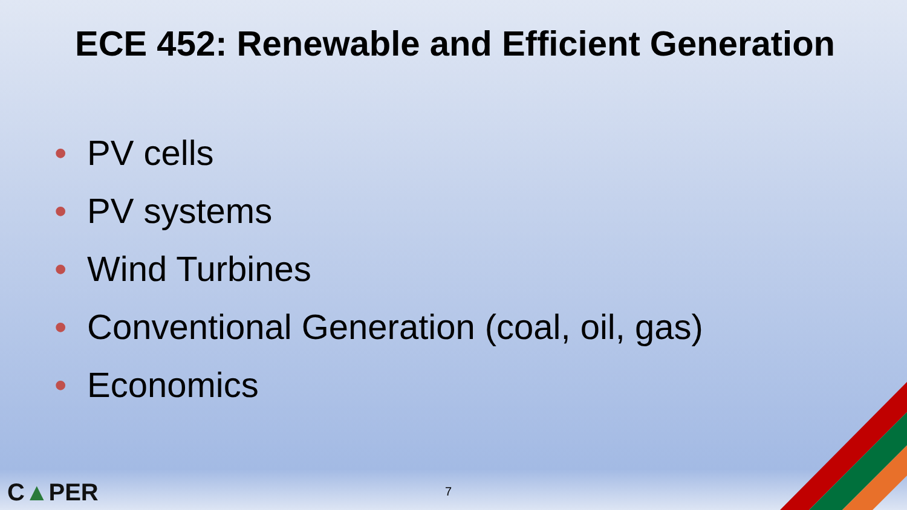ECE 452: Renewable and Efficient Generation
• PV cells
• PV systems
• Wind Turbines
• Conventional Generation (coal, oil, gas)
• Economics
C▲PER 7